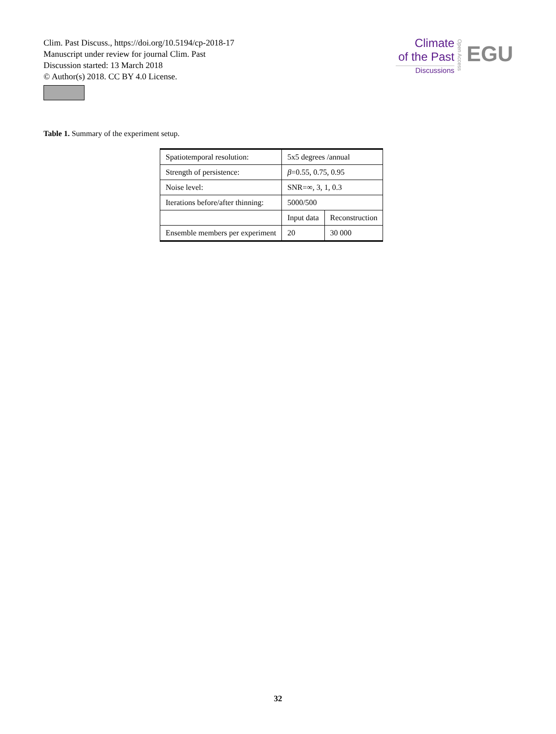Clim. Past Discuss., https://doi.org/10.5194/cp-2018-17
Manuscript under review for journal Clim. Past
Discussion started: 13 March 2018
© Author(s) 2018. CC BY 4.0 License.
Climate
of the Past
Discussions
Open Access
EGU
Table 1. Summary of the experiment setup.
| Spatiotemporal resolution: | 5x5 degrees /annual | |
| Strength of persistence: | β =0.55, 0.75, 0.95 | |
| Noise level: | SNR=∞, 3, 1, 0.3 | |
| Iterations before/after thinning: | 5000/500 | |
| | Input data | Reconstruction |
| Ensemble members per experiment | 20 | 30 000 |
32